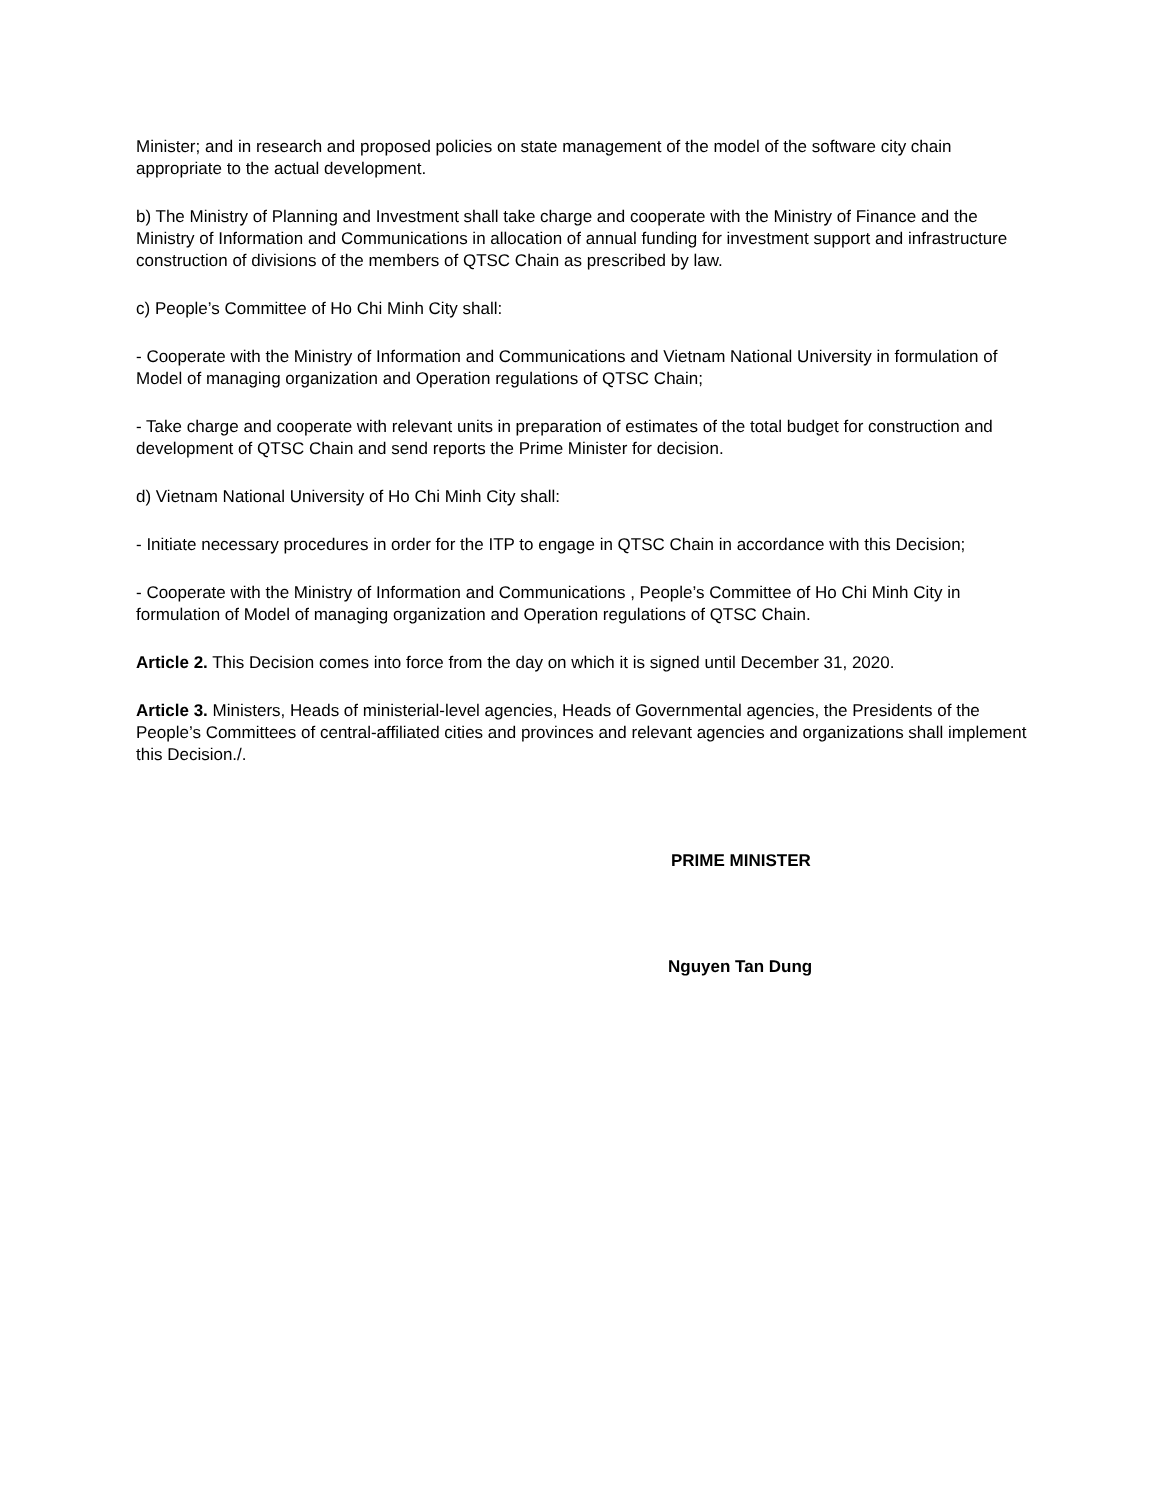Minister; and in research and proposed policies on state management of the model of the software city chain appropriate to the actual development.
b) The Ministry of Planning and Investment shall take charge and cooperate with the Ministry of Finance and the Ministry of Information and Communications in allocation of annual funding for investment support and infrastructure construction of divisions of the members of QTSC Chain as prescribed by law.
c) People’s Committee of Ho Chi Minh City shall:
- Cooperate with the Ministry of Information and Communications and Vietnam National University in formulation of Model of managing organization and Operation regulations of QTSC Chain;
- Take charge and cooperate with relevant units in preparation of estimates of the total budget for construction and development of QTSC Chain and send reports the Prime Minister for decision.
d) Vietnam National University of Ho Chi Minh City shall:
- Initiate necessary procedures in order for the ITP to engage in QTSC Chain in accordance with this Decision;
- Cooperate with the Ministry of Information and Communications , People’s Committee of Ho Chi Minh City in formulation of Model of managing organization and Operation regulations of QTSC Chain.
Article 2. This Decision comes into force from the day on which it is signed until December 31, 2020.
Article 3. Ministers, Heads of ministerial-level agencies, Heads of Governmental agencies, the Presidents of the People’s Committees of central-affiliated cities and provinces and relevant agencies and organizations shall implement this Decision./.
PRIME MINISTER
Nguyen Tan Dung